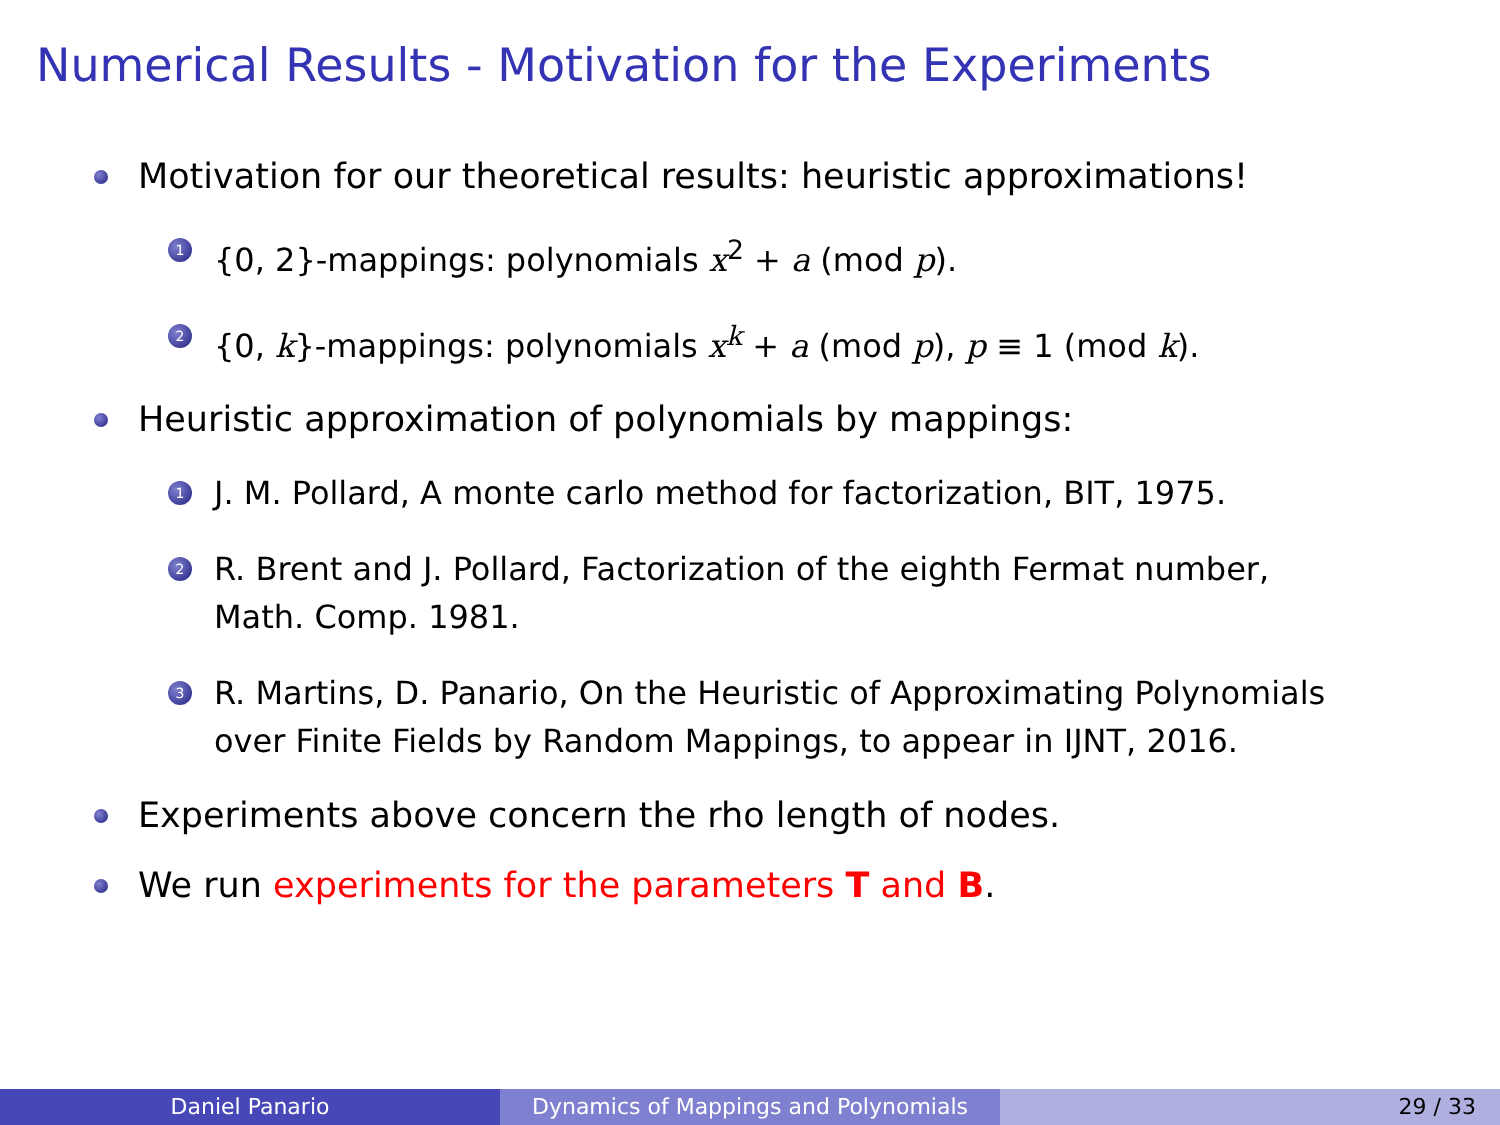Numerical Results - Motivation for the Experiments
Motivation for our theoretical results: heuristic approximations!
1 {0, 2}-mappings: polynomials x<sup>2</sup> + a (mod p).
2 {0, k}-mappings: polynomials x<sup>k</sup> + a (mod p), p ≡ 1 (mod k).
Heuristic approximation of polynomials by mappings:
1 J. M. Pollard, A monte carlo method for factorization, BIT, 1975.
2 R. Brent and J. Pollard, Factorization of the eighth Fermat number,
Math. Comp. 1981.
3 R. Martins, D. Panario, On the Heuristic of Approximating Polynomials
over Finite Fields by Random Mappings, to appear in IJNT, 2016.
Experiments above concern the rho length of nodes.
We run experiments for the parameters T and B.
Daniel Panario Dynamics of Mappings and Polynomials 29 / 33